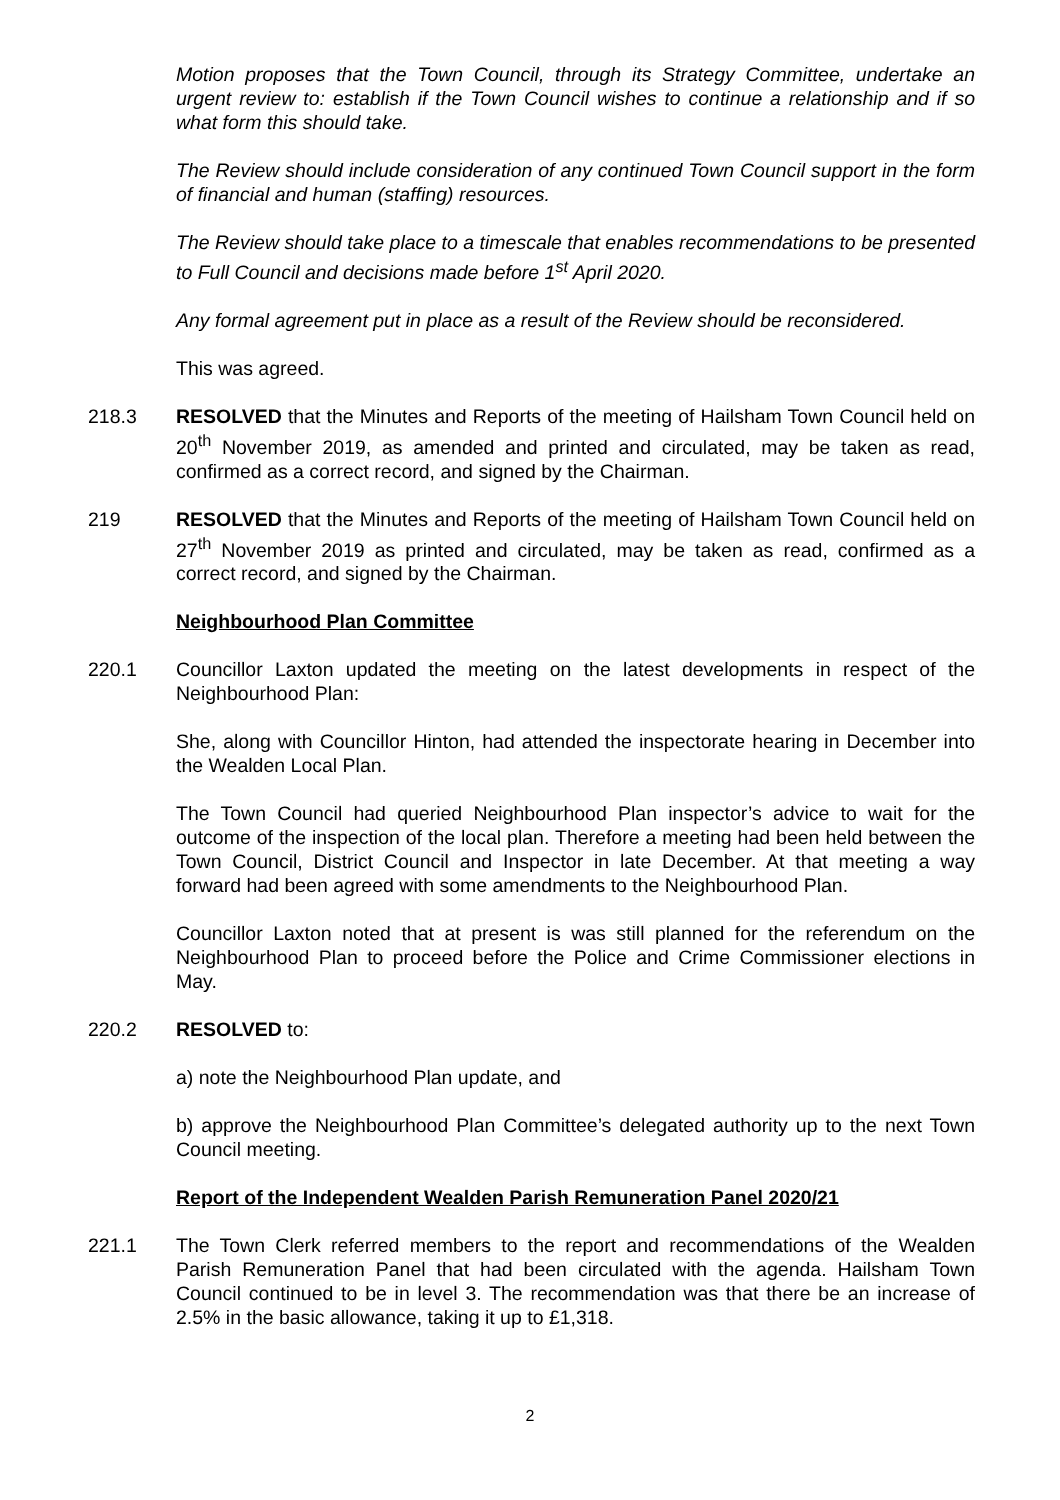Motion proposes that the Town Council, through its Strategy Committee, undertake an urgent review to: establish if the Town Council wishes to continue a relationship and if so what form this should take.
The Review should include consideration of any continued Town Council support in the form of financial and human (staffing) resources.
The Review should take place to a timescale that enables recommendations to be presented to Full Council and decisions made before 1<sup>st</sup> April 2020.
Any formal agreement put in place as a result of the Review should be reconsidered.
This was agreed.
218.3 RESOLVED that the Minutes and Reports of the meeting of Hailsham Town Council held on 20<sup>th</sup> November 2019, as amended and printed and circulated, may be taken as read, confirmed as a correct record, and signed by the Chairman.
219 RESOLVED that the Minutes and Reports of the meeting of Hailsham Town Council held on 27<sup>th</sup> November 2019 as printed and circulated, may be taken as read, confirmed as a correct record, and signed by the Chairman.
Neighbourhood Plan Committee
220.1 Councillor Laxton updated the meeting on the latest developments in respect of the Neighbourhood Plan:
She, along with Councillor Hinton, had attended the inspectorate hearing in December into the Wealden Local Plan.
The Town Council had queried Neighbourhood Plan inspector’s advice to wait for the outcome of the inspection of the local plan. Therefore a meeting had been held between the Town Council, District Council and Inspector in late December. At that meeting a way forward had been agreed with some amendments to the Neighbourhood Plan.
Councillor Laxton noted that at present is was still planned for the referendum on the Neighbourhood Plan to proceed before the Police and Crime Commissioner elections in May.
220.2 RESOLVED to:
a) note the Neighbourhood Plan update, and
b) approve the Neighbourhood Plan Committee’s delegated authority up to the next Town Council meeting.
Report of the Independent Wealden Parish Remuneration Panel 2020/21
221.1 The Town Clerk referred members to the report and recommendations of the Wealden Parish Remuneration Panel that had been circulated with the agenda. Hailsham Town Council continued to be in level 3. The recommendation was that there be an increase of 2.5% in the basic allowance, taking it up to £1,318.
2